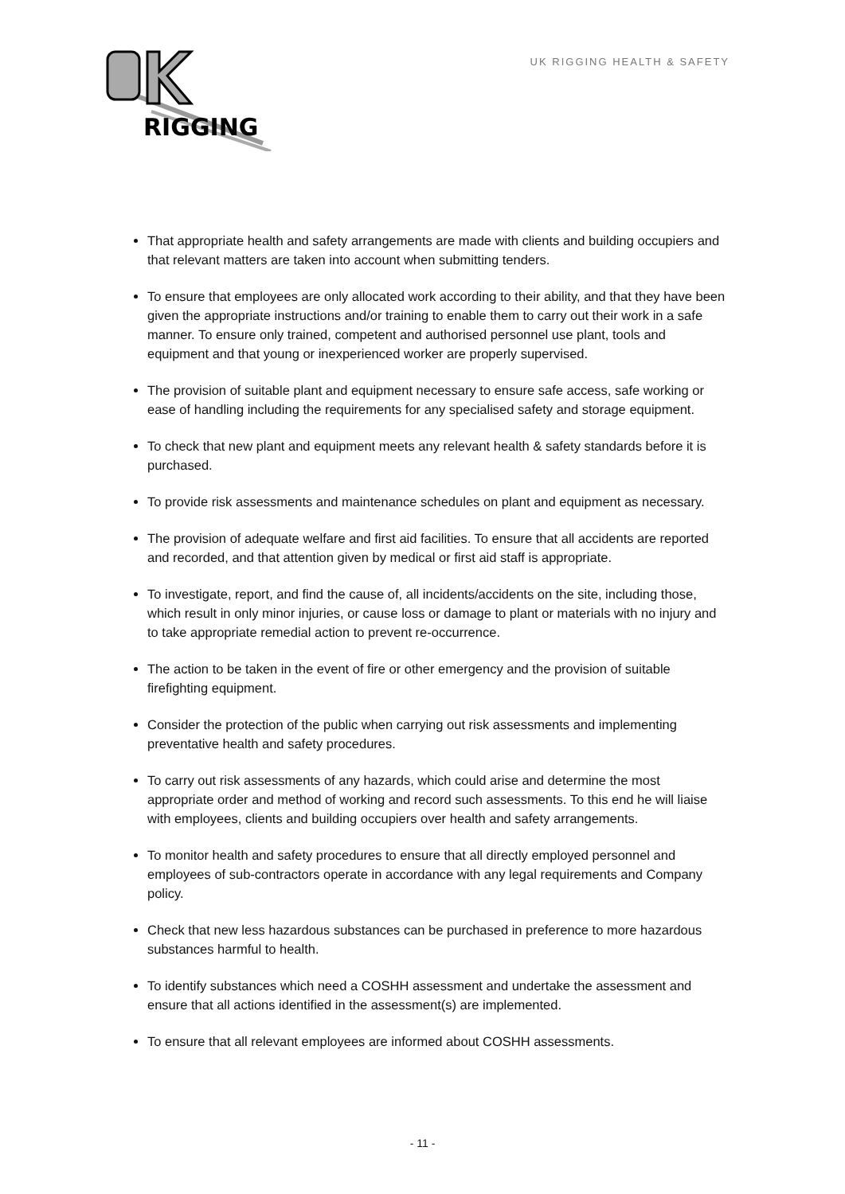RIGGING
UK RIGGING HEALTH & SAFETY
That appropriate health and safety arrangements are made with clients and building occupiers and that relevant matters are taken into account when submitting tenders.
To ensure that employees are only allocated work according to their ability, and that they have been given the appropriate instructions and/or training to enable them to carry out their work in a safe manner. To ensure only trained, competent and authorised personnel use plant, tools and equipment and that young or inexperienced worker are properly supervised.
The provision of suitable plant and equipment necessary to ensure safe access, safe working or ease of handling including the requirements for any specialised safety and storage equipment.
To check that new plant and equipment meets any relevant health & safety standards before it is purchased.
To provide risk assessments and maintenance schedules on plant and equipment as necessary.
The provision of adequate welfare and first aid facilities. To ensure that all accidents are reported and recorded, and that attention given by medical or first aid staff is appropriate.
To investigate, report, and find the cause of, all incidents/accidents on the site, including those, which result in only minor injuries, or cause loss or damage to plant or materials with no injury and to take appropriate remedial action to prevent re-occurrence.
The action to be taken in the event of fire or other emergency and the provision of suitable firefighting equipment.
Consider the protection of the public when carrying out risk assessments and implementing preventative health and safety procedures.
To carry out risk assessments of any hazards, which could arise and determine the most appropriate order and method of working and record such assessments. To this end he will liaise with employees, clients and building occupiers over health and safety arrangements.
To monitor health and safety procedures to ensure that all directly employed personnel and employees of sub-contractors operate in accordance with any legal requirements and Company policy.
Check that new less hazardous substances can be purchased in preference to more hazardous substances harmful to health.
To identify substances which need a COSHH assessment and undertake the assessment and ensure that all actions identified in the assessment(s) are implemented.
To ensure that all relevant employees are informed about COSHH assessments.
- 11 -